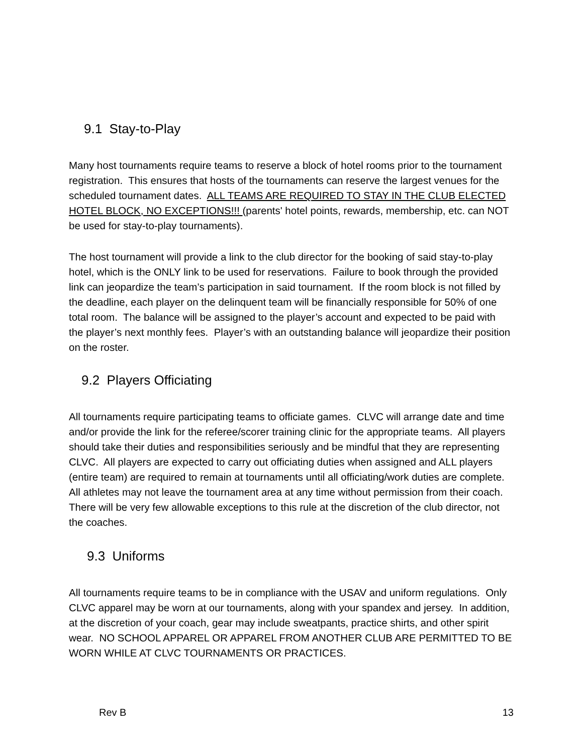9.1 Stay-to-Play
Many host tournaments require teams to reserve a block of hotel rooms prior to the tournament registration. This ensures that hosts of the tournaments can reserve the largest venues for the scheduled tournament dates. ALL TEAMS ARE REQUIRED TO STAY IN THE CLUB ELECTED HOTEL BLOCK, NO EXCEPTIONS!!! (parents' hotel points, rewards, membership, etc. can NOT be used for stay-to-play tournaments).
The host tournament will provide a link to the club director for the booking of said stay-to-play hotel, which is the ONLY link to be used for reservations. Failure to book through the provided link can jeopardize the team’s participation in said tournament. If the room block is not filled by the deadline, each player on the delinquent team will be financially responsible for 50% of one total room. The balance will be assigned to the player’s account and expected to be paid with the player’s next monthly fees. Player’s with an outstanding balance will jeopardize their position on the roster.
9.2 Players Officiating
All tournaments require participating teams to officiate games. CLVC will arrange date and time and/or provide the link for the referee/scorer training clinic for the appropriate teams. All players should take their duties and responsibilities seriously and be mindful that they are representing CLVC. All players are expected to carry out officiating duties when assigned and ALL players (entire team) are required to remain at tournaments until all officiating/work duties are complete. All athletes may not leave the tournament area at any time without permission from their coach. There will be very few allowable exceptions to this rule at the discretion of the club director, not the coaches.
9.3 Uniforms
All tournaments require teams to be in compliance with the USAV and uniform regulations. Only CLVC apparel may be worn at our tournaments, along with your spandex and jersey. In addition, at the discretion of your coach, gear may include sweatpants, practice shirts, and other spirit wear. NO SCHOOL APPAREL OR APPAREL FROM ANOTHER CLUB ARE PERMITTED TO BE WORN WHILE AT CLVC TOURNAMENTS OR PRACTICES.
Rev B 13